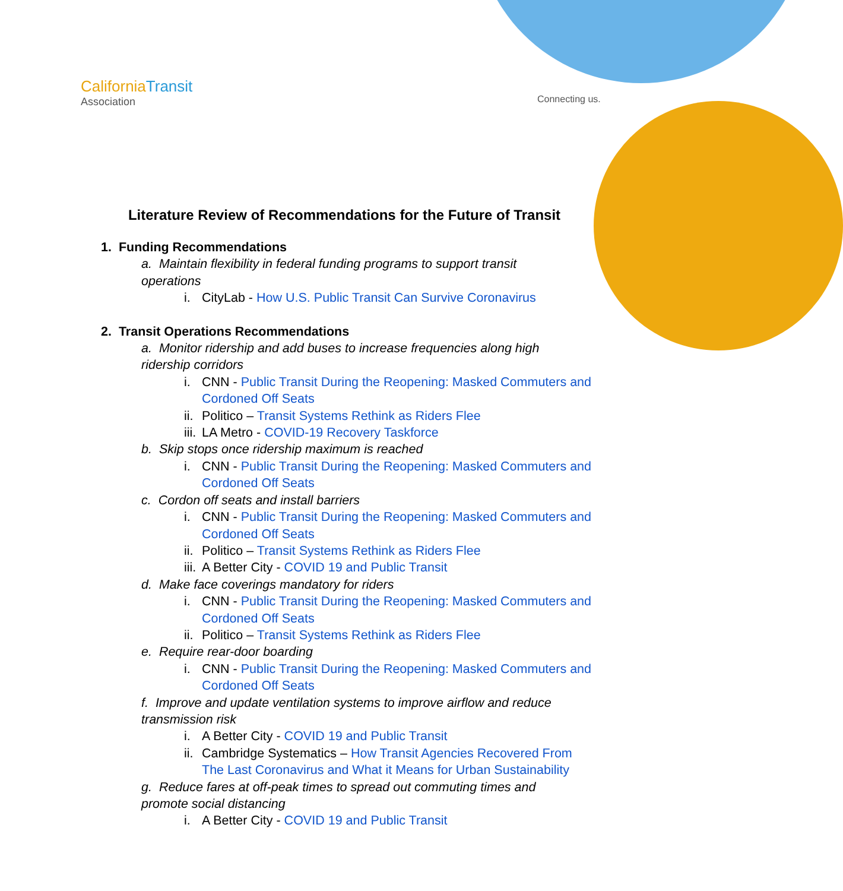CaliforniaTransit
Association
Connecting us.
Literature Review of Recommendations for the Future of Transit
1. Funding Recommendations
a. Maintain flexibility in federal funding programs to support transit operations
i. CityLab - How U.S. Public Transit Can Survive Coronavirus
2. Transit Operations Recommendations
a. Monitor ridership and add buses to increase frequencies along high ridership corridors
i. CNN - Public Transit During the Reopening: Masked Commuters and Cordoned Off Seats
ii. Politico – Transit Systems Rethink as Riders Flee
iii. LA Metro - COVID-19 Recovery Taskforce
b. Skip stops once ridership maximum is reached
i. CNN - Public Transit During the Reopening: Masked Commuters and Cordoned Off Seats
c. Cordon off seats and install barriers
i. CNN - Public Transit During the Reopening: Masked Commuters and Cordoned Off Seats
ii. Politico – Transit Systems Rethink as Riders Flee
iii. A Better City - COVID 19 and Public Transit
d. Make face coverings mandatory for riders
i. CNN - Public Transit During the Reopening: Masked Commuters and Cordoned Off Seats
ii. Politico – Transit Systems Rethink as Riders Flee
e. Require rear-door boarding
i. CNN - Public Transit During the Reopening: Masked Commuters and Cordoned Off Seats
f. Improve and update ventilation systems to improve airflow and reduce transmission risk
i. A Better City - COVID 19 and Public Transit
ii. Cambridge Systematics – How Transit Agencies Recovered From The Last Coronavirus and What it Means for Urban Sustainability
g. Reduce fares at off-peak times to spread out commuting times and promote social distancing
i. A Better City - COVID 19 and Public Transit